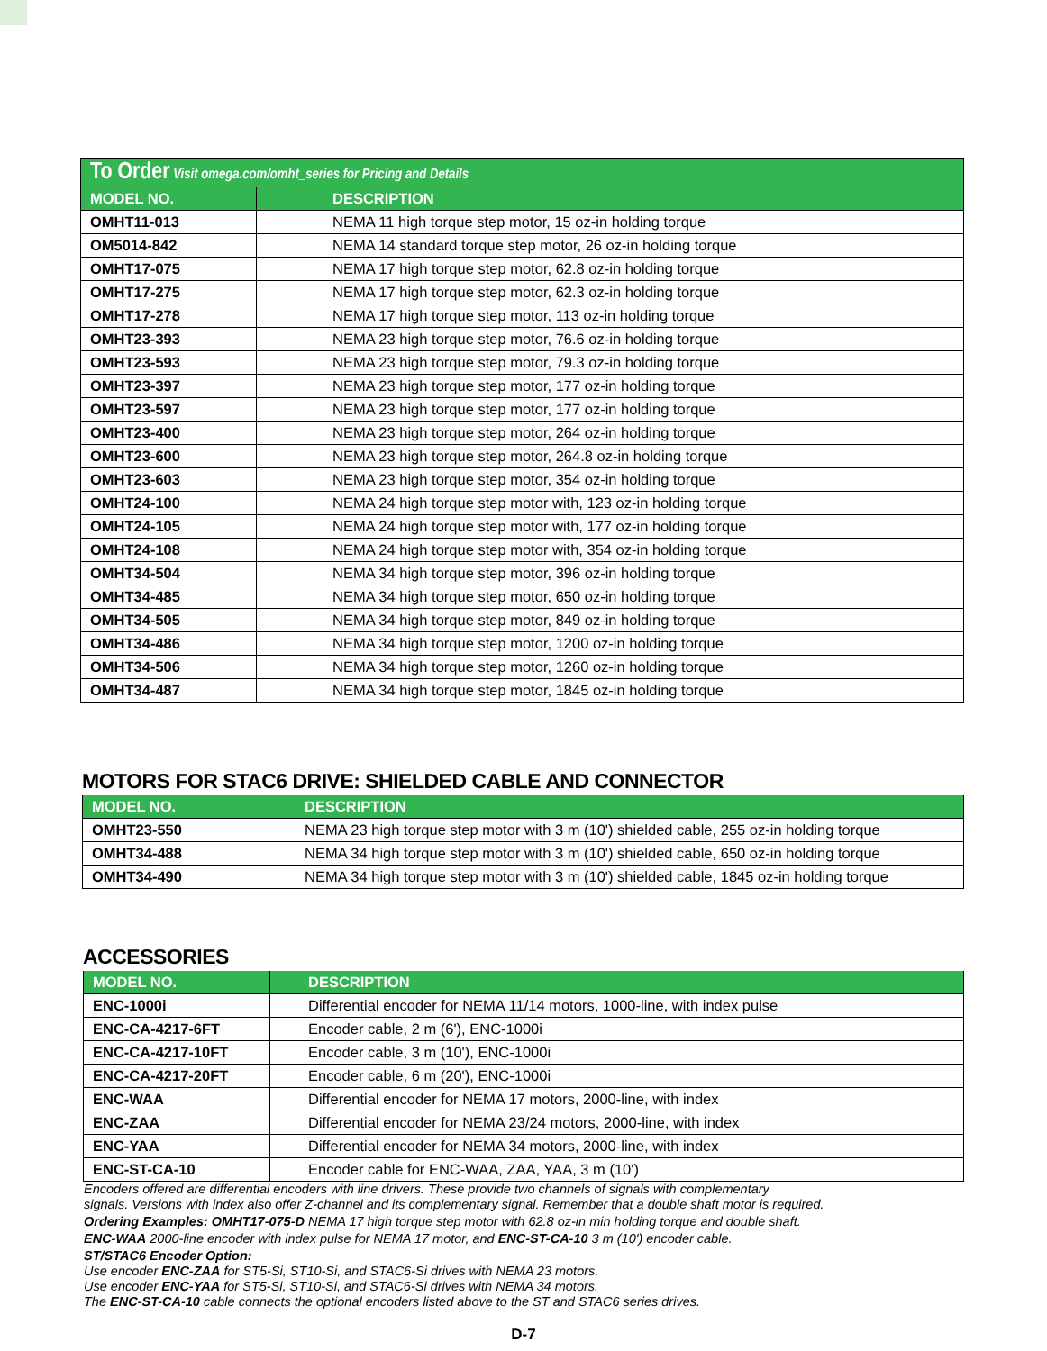To Order Visit omega.com/omht_series for Pricing and Details
| MODEL NO. | DESCRIPTION |
| --- | --- |
| OMHT11-013 | NEMA 11 high torque step motor, 15 oz-in holding torque |
| OM5014-842 | NEMA 14 standard torque step motor, 26 oz-in holding torque |
| OMHT17-075 | NEMA 17 high torque step motor, 62.8 oz-in holding torque |
| OMHT17-275 | NEMA 17 high torque step motor, 62.3 oz-in holding torque |
| OMHT17-278 | NEMA 17 high torque step motor, 113 oz-in holding torque |
| OMHT23-393 | NEMA 23 high torque step motor, 76.6 oz-in holding torque |
| OMHT23-593 | NEMA 23 high torque step motor, 79.3 oz-in holding torque |
| OMHT23-397 | NEMA 23 high torque step motor, 177 oz-in holding torque |
| OMHT23-597 | NEMA 23 high torque step motor, 177 oz-in holding torque |
| OMHT23-400 | NEMA 23 high torque step motor, 264 oz-in holding torque |
| OMHT23-600 | NEMA 23 high torque step motor, 264.8 oz-in holding torque |
| OMHT23-603 | NEMA 23 high torque step motor, 354 oz-in holding torque |
| OMHT24-100 | NEMA 24 high torque step motor with, 123 oz-in holding torque |
| OMHT24-105 | NEMA 24 high torque step motor with, 177 oz-in holding torque |
| OMHT24-108 | NEMA 24 high torque step motor with, 354 oz-in holding torque |
| OMHT34-504 | NEMA 34 high torque step motor, 396 oz-in holding torque |
| OMHT34-485 | NEMA 34 high torque step motor, 650 oz-in holding torque |
| OMHT34-505 | NEMA 34 high torque step motor, 849 oz-in holding torque |
| OMHT34-486 | NEMA 34 high torque step motor, 1200 oz-in holding torque |
| OMHT34-506 | NEMA 34 high torque step motor, 1260 oz-in holding torque |
| OMHT34-487 | NEMA 34 high torque step motor, 1845 oz-in holding torque |
MOTORS FOR STAC6 DRIVE: SHIELDED CABLE AND CONNECTOR
| MODEL NO. | DESCRIPTION |
| --- | --- |
| OMHT23-550 | NEMA 23 high torque step motor with 3 m (10') shielded cable, 255 oz-in holding torque |
| OMHT34-488 | NEMA 34 high torque step motor with 3 m (10') shielded cable, 650 oz-in holding torque |
| OMHT34-490 | NEMA 34 high torque step motor with 3 m (10') shielded cable, 1845 oz-in holding torque |
ACCESSORIES
| MODEL NO. | DESCRIPTION |
| --- | --- |
| ENC-1000i | Differential encoder for NEMA 11/14 motors, 1000-line, with index pulse |
| ENC-CA-4217-6FT | Encoder cable, 2 m (6'), ENC-1000i |
| ENC-CA-4217-10FT | Encoder cable, 3 m (10'), ENC-1000i |
| ENC-CA-4217-20FT | Encoder cable, 6 m (20'), ENC-1000i |
| ENC-WAA | Differential encoder for NEMA 17 motors, 2000-line, with index |
| ENC-ZAA | Differential encoder for NEMA 23/24 motors, 2000-line, with index |
| ENC-YAA | Differential encoder for NEMA 34 motors, 2000-line, with index |
| ENC-ST-CA-10 | Encoder cable for ENC-WAA, ZAA, YAA, 3 m (10') |
Encoders offered are differential encoders with line drivers. These provide two channels of signals with complementary
signals. Versions with index also offer Z-channel and its complementary signal. Remember that a double shaft motor is required.
Ordering Examples: OMHT17-075-D NEMA 17 high torque step motor with 62.8 oz-in min holding torque and double shaft.
ENC-WAA 2000-line encoder with index pulse for NEMA 17 motor, and ENC-ST-CA-10 3 m (10') encoder cable.
ST/STAC6 Encoder Option:
Use encoder ENC-ZAA for ST5-Si, ST10-Si, and STAC6-Si drives with NEMA 23 motors.
Use encoder ENC-YAA for ST5-Si, ST10-Si, and STAC6-Si drives with NEMA 34 motors.
The ENC-ST-CA-10 cable connects the optional encoders listed above to the ST and STAC6 series drives.
D-7